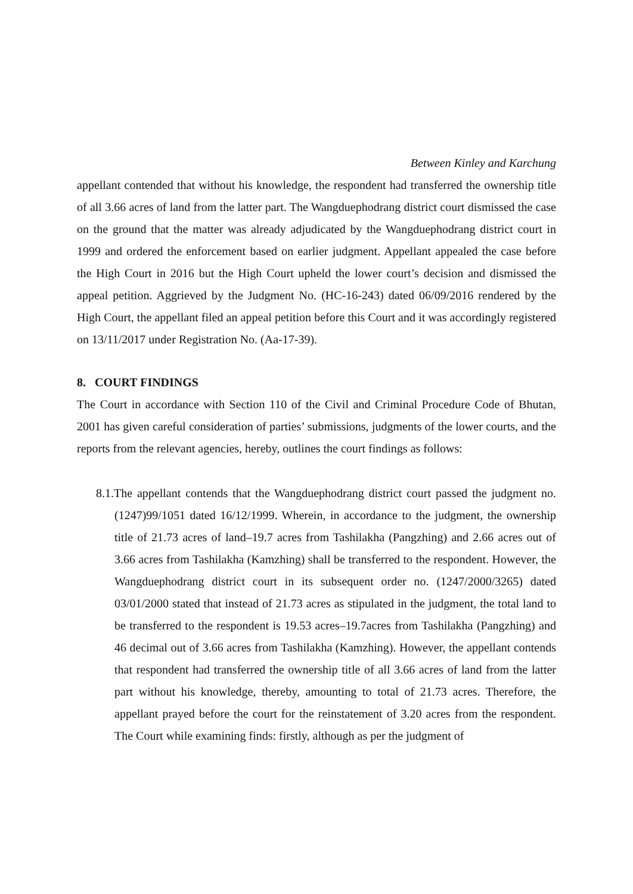Between Kinley and Karchung
appellant contended that without his knowledge, the respondent had transferred the ownership title of all 3.66 acres of land from the latter part. The Wangduephodrang district court dismissed the case on the ground that the matter was already adjudicated by the Wangduephodrang district court in 1999 and ordered the enforcement based on earlier judgment. Appellant appealed the case before the High Court in 2016 but the High Court upheld the lower court’s decision and dismissed the appeal petition. Aggrieved by the Judgment No. (HC-16-243) dated 06/09/2016 rendered by the High Court, the appellant filed an appeal petition before this Court and it was accordingly registered on 13/11/2017 under Registration No. (Aa-17-39).
8. COURT FINDINGS
The Court in accordance with Section 110 of the Civil and Criminal Procedure Code of Bhutan, 2001 has given careful consideration of parties’ submissions, judgments of the lower courts, and the reports from the relevant agencies, hereby, outlines the court findings as follows:
8.1.The appellant contends that the Wangduephodrang district court passed the judgment no. (1247)99/1051 dated 16/12/1999. Wherein, in accordance to the judgment, the ownership title of 21.73 acres of land–19.7 acres from Tashilakha (Pangzhing) and 2.66 acres out of 3.66 acres from Tashilakha (Kamzhing) shall be transferred to the respondent. However, the Wangduephodrang district court in its subsequent order no. (1247/2000/3265) dated 03/01/2000 stated that instead of 21.73 acres as stipulated in the judgment, the total land to be transferred to the respondent is 19.53 acres–19.7acres from Tashilakha (Pangzhing) and 46 decimal out of 3.66 acres from Tashilakha (Kamzhing). However, the appellant contends that respondent had transferred the ownership title of all 3.66 acres of land from the latter part without his knowledge, thereby, amounting to total of 21.73 acres. Therefore, the appellant prayed before the court for the reinstatement of 3.20 acres from the respondent. The Court while examining finds: firstly, although as per the judgment of